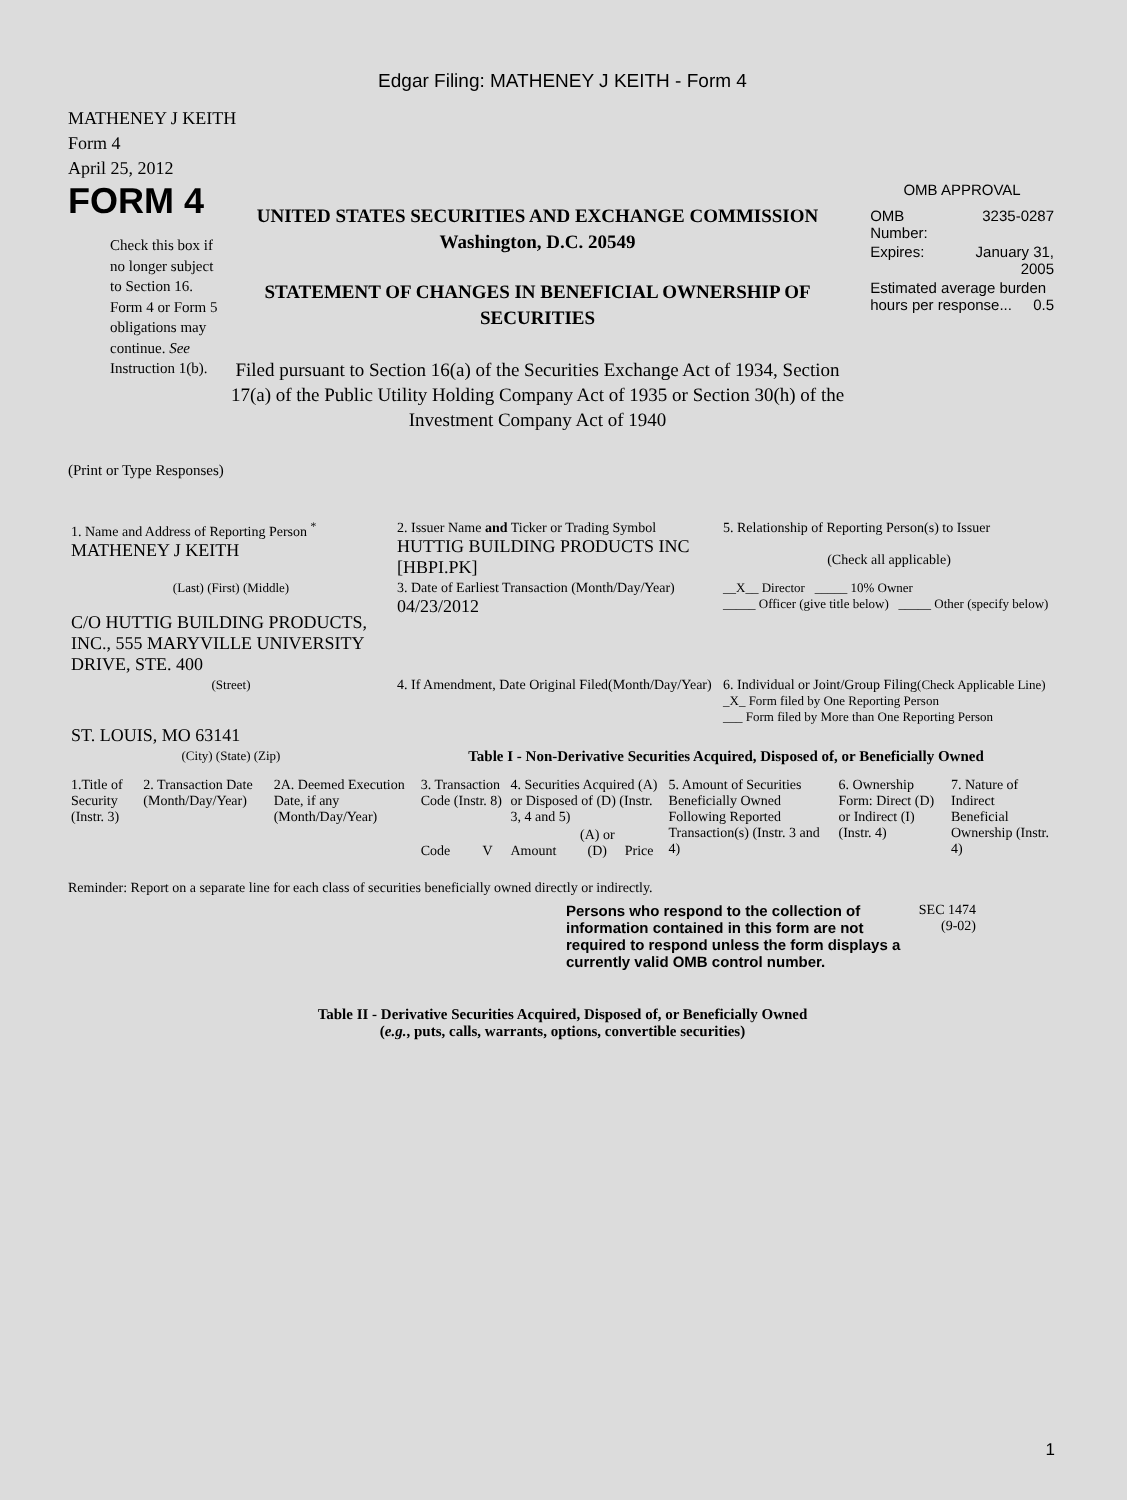Edgar Filing: MATHENEY J KEITH - Form 4
MATHENEY J KEITH
Form 4
April 25, 2012
FORM 4
Check this box if no longer subject to Section 16. Form 4 or Form 5 obligations may continue. See Instruction 1(b).
UNITED STATES SECURITIES AND EXCHANGE COMMISSION
Washington, D.C. 20549
STATEMENT OF CHANGES IN BENEFICIAL OWNERSHIP OF SECURITIES
Filed pursuant to Section 16(a) of the Securities Exchange Act of 1934, Section 17(a) of the Public Utility Holding Company Act of 1935 or Section 30(h) of the Investment Company Act of 1940
OMB APPROVAL
| OMB Number: | 3235-0287 |
| Expires: | January 31, 2005 |
| Estimated average burden hours per response... 0.5 | |
(Print or Type Responses)
| 1. Name and Address of Reporting Person <sup>*</sup> MATHENEY J KEITH | 2. Issuer Name and Ticker or Trading Symbol HUTTIG BUILDING PRODUCTS INC [HBPI.PK] | 5. Relationship of Reporting Person(s) to Issuer (Check all applicable) |
| (Last) (First) (Middle) C/O HUTTIG BUILDING PRODUCTS, INC., 555 MARYVILLE UNIVERSITY DRIVE, STE. 400 | 3. Date of Earliest Transaction (Month/Day/Year) 04/23/2012 | __X__ Director _____ 10% Owner _____ Officer (give title below) _____ Other (specify below) |
| (Street) ST. LOUIS, MO 63141 | 4. If Amendment, Date Original Filed(Month/Day/Year) | 6. Individual or Joint/Group Filing (Check Applicable Line) _X_ Form filed by One Reporting Person ___ Form filed by More than One Reporting Person |
| (City) (State) (Zip) | Table I - Non-Derivative Securities Acquired, Disposed of, or Beneficially Owned | |
| 1.Title of Security (Instr. 3) | 2. Transaction Date (Month/Day/Year) | 2A. Deemed Execution Date, if any (Month/Day/Year) | 3. Transaction Code (Instr. 8) | | 4. Securities Acquired (A) or Disposed of (D) (Instr. 3, 4 and 5) | | | 5. Amount of Securities Beneficially Owned Following Reported Transaction(s) (Instr. 3 and 4) | 6. Ownership Form: Direct (D) or Indirect (I) (Instr. 4) | 7. Nature of Indirect Beneficial Ownership (Instr. 4) |
| --- | --- | --- | --- | --- | --- | --- | --- | --- | --- | --- |
| | | | Code | V | Amount | (A) or (D) | Price | | | |
Reminder: Report on a separate line for each class of securities beneficially owned directly or indirectly.
Persons who respond to the collection of information contained in this form are not required to respond unless the form displays a currently valid OMB control number.
SEC 1474 (9-02)
Table II - Derivative Securities Acquired, Disposed of, or Beneficially Owned
(e.g., puts, calls, warrants, options, convertible securities)
1